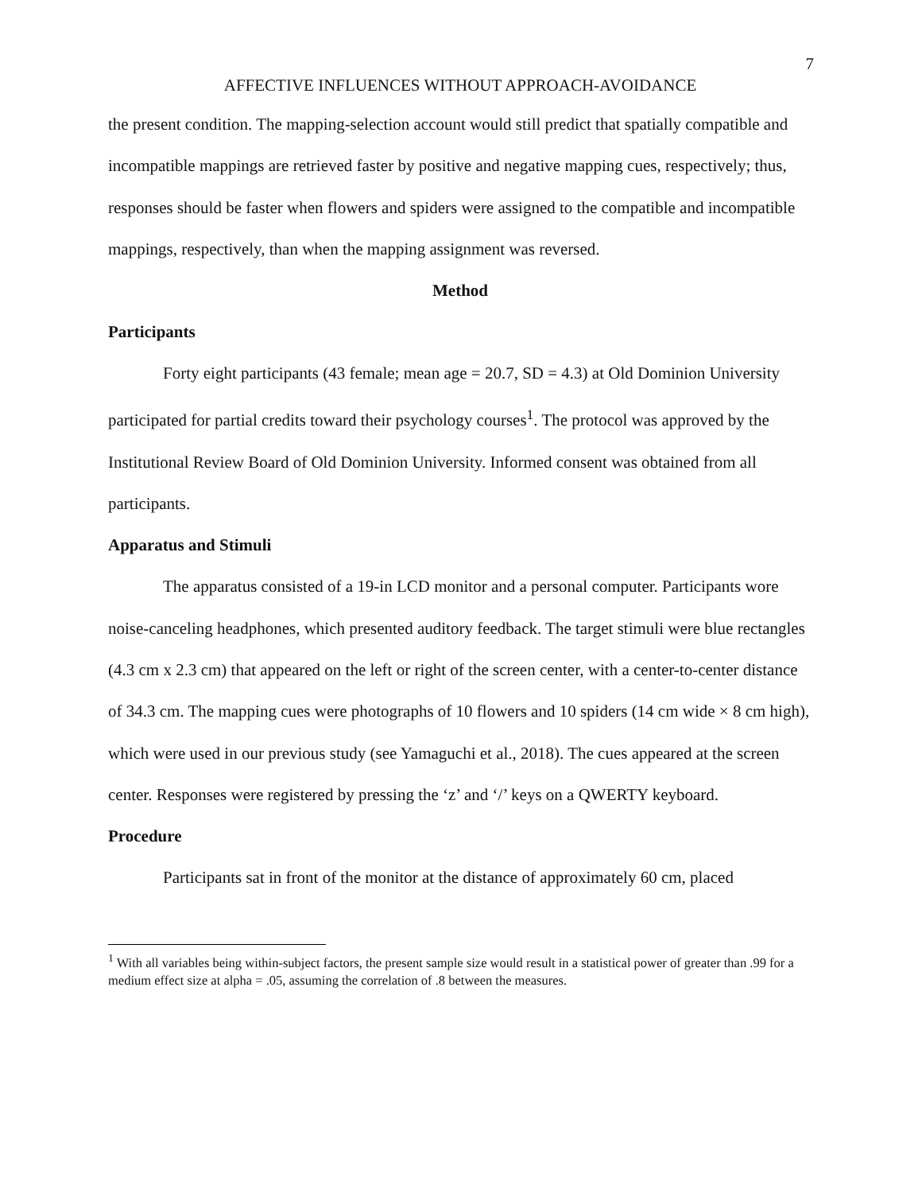7
AFFECTIVE INFLUENCES WITHOUT APPROACH-AVOIDANCE
the present condition. The mapping-selection account would still predict that spatially compatible and incompatible mappings are retrieved faster by positive and negative mapping cues, respectively; thus, responses should be faster when flowers and spiders were assigned to the compatible and incompatible mappings, respectively, than when the mapping assignment was reversed.
Method
Participants
Forty eight participants (43 female; mean age = 20.7, SD = 4.3) at Old Dominion University participated for partial credits toward their psychology courses<sup>1</sup>. The protocol was approved by the Institutional Review Board of Old Dominion University. Informed consent was obtained from all participants.
Apparatus and Stimuli
The apparatus consisted of a 19-in LCD monitor and a personal computer. Participants wore noise-canceling headphones, which presented auditory feedback. The target stimuli were blue rectangles (4.3 cm x 2.3 cm) that appeared on the left or right of the screen center, with a center-to-center distance of 34.3 cm. The mapping cues were photographs of 10 flowers and 10 spiders (14 cm wide × 8 cm high), which were used in our previous study (see Yamaguchi et al., 2018). The cues appeared at the screen center. Responses were registered by pressing the ‘z’ and ‘/’ keys on a QWERTY keyboard.
Procedure
Participants sat in front of the monitor at the distance of approximately 60 cm, placed
<sup>1</sup> With all variables being within-subject factors, the present sample size would result in a statistical power of greater than .99 for a medium effect size at alpha = .05, assuming the correlation of .8 between the measures.